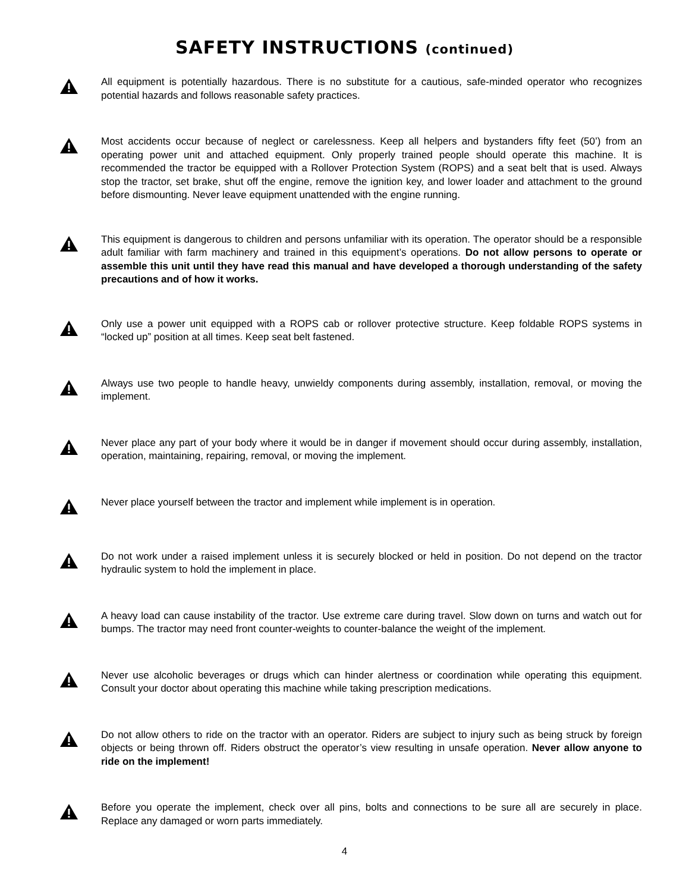SAFETY INSTRUCTIONS (continued)
All equipment is potentially hazardous. There is no substitute for a cautious, safe-minded operator who recognizes potential hazards and follows reasonable safety practices.
Most accidents occur because of neglect or carelessness. Keep all helpers and bystanders fifty feet (50’) from an operating power unit and attached equipment. Only properly trained people should operate this machine. It is recommended the tractor be equipped with a Rollover Protection System (ROPS) and a seat belt that is used. Always stop the tractor, set brake, shut off the engine, remove the ignition key, and lower loader and attachment to the ground before dismounting. Never leave equipment unattended with the engine running.
This equipment is dangerous to children and persons unfamiliar with its operation. The operator should be a responsible adult familiar with farm machinery and trained in this equipment’s operations. Do not allow persons to operate or assemble this unit until they have read this manual and have developed a thorough understanding of the safety precautions and of how it works.
Only use a power unit equipped with a ROPS cab or rollover protective structure. Keep foldable ROPS systems in “locked up” position at all times. Keep seat belt fastened.
Always use two people to handle heavy, unwieldy components during assembly, installation, removal, or moving the implement.
Never place any part of your body where it would be in danger if movement should occur during assembly, installation, operation, maintaining, repairing, removal, or moving the implement.
Never place yourself between the tractor and implement while implement is in operation.
Do not work under a raised implement unless it is securely blocked or held in position. Do not depend on the tractor hydraulic system to hold the implement in place.
A heavy load can cause instability of the tractor. Use extreme care during travel. Slow down on turns and watch out for bumps. The tractor may need front counter-weights to counter-balance the weight of the implement.
Never use alcoholic beverages or drugs which can hinder alertness or coordination while operating this equipment. Consult your doctor about operating this machine while taking prescription medications.
Do not allow others to ride on the tractor with an operator. Riders are subject to injury such as being struck by foreign objects or being thrown off. Riders obstruct the operator’s view resulting in unsafe operation. Never allow anyone to ride on the implement!
Before you operate the implement, check over all pins, bolts and connections to be sure all are securely in place. Replace any damaged or worn parts immediately.
4